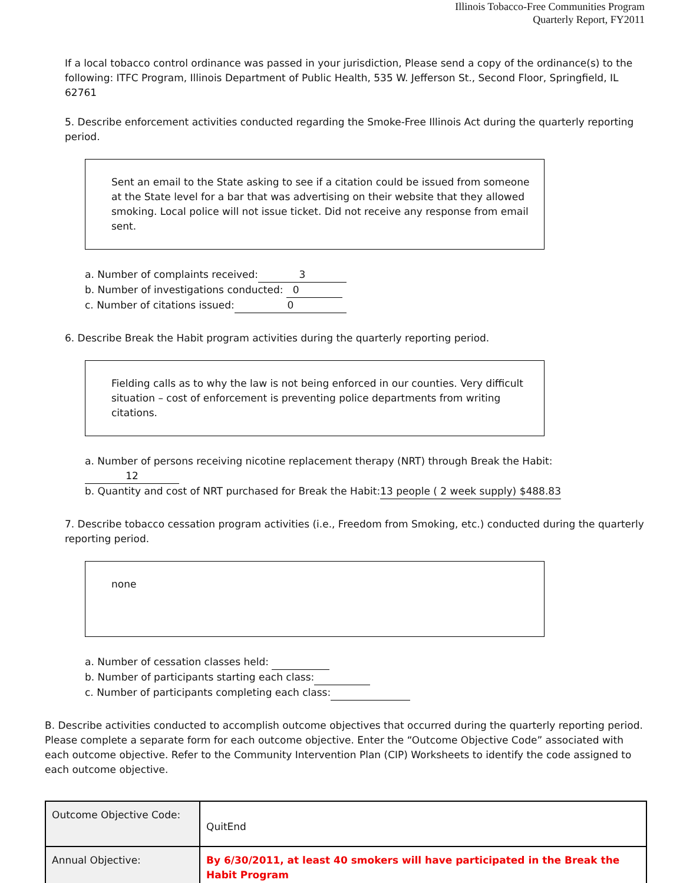Illinois Tobacco-Free Communities Program
Quarterly Report, FY2011
If a local tobacco control ordinance was passed in your jurisdiction, Please send a copy of the ordinance(s) to the following: ITFC Program, Illinois Department of Public Health, 535 W. Jefferson St., Second Floor, Springfield, IL 62761
5. Describe enforcement activities conducted regarding the Smoke-Free Illinois Act during the quarterly reporting period.
Sent an email to the State asking to see if a citation could be issued from someone at the State level for a bar that was advertising on their website that they allowed smoking. Local police will not issue ticket. Did not receive any response from email sent.
a. Number of complaints received: 3
b. Number of investigations conducted: 0
c. Number of citations issued: 0
6. Describe Break the Habit program activities during the quarterly reporting period.
Fielding calls as to why the law is not being enforced in our counties. Very difficult situation – cost of enforcement is preventing police departments from writing citations.
a. Number of persons receiving nicotine replacement therapy (NRT) through Break the Habit: 12
b. Quantity and cost of NRT purchased for Break the Habit:13 people ( 2 week supply) $488.83
7. Describe tobacco cessation program activities (i.e., Freedom from Smoking, etc.) conducted during the quarterly reporting period.
none
a. Number of cessation classes held:
b. Number of participants starting each class:
c. Number of participants completing each class:
B. Describe activities conducted to accomplish outcome objectives that occurred during the quarterly reporting period. Please complete a separate form for each outcome objective. Enter the “Outcome Objective Code” associated with each outcome objective. Refer to the Community Intervention Plan (CIP) Worksheets to identify the code assigned to each outcome objective.
| Outcome Objective Code: | QuitEnd |
| Annual Objective: | By 6/30/2011, at least 40 smokers will have participated in the Break the Habit Program |